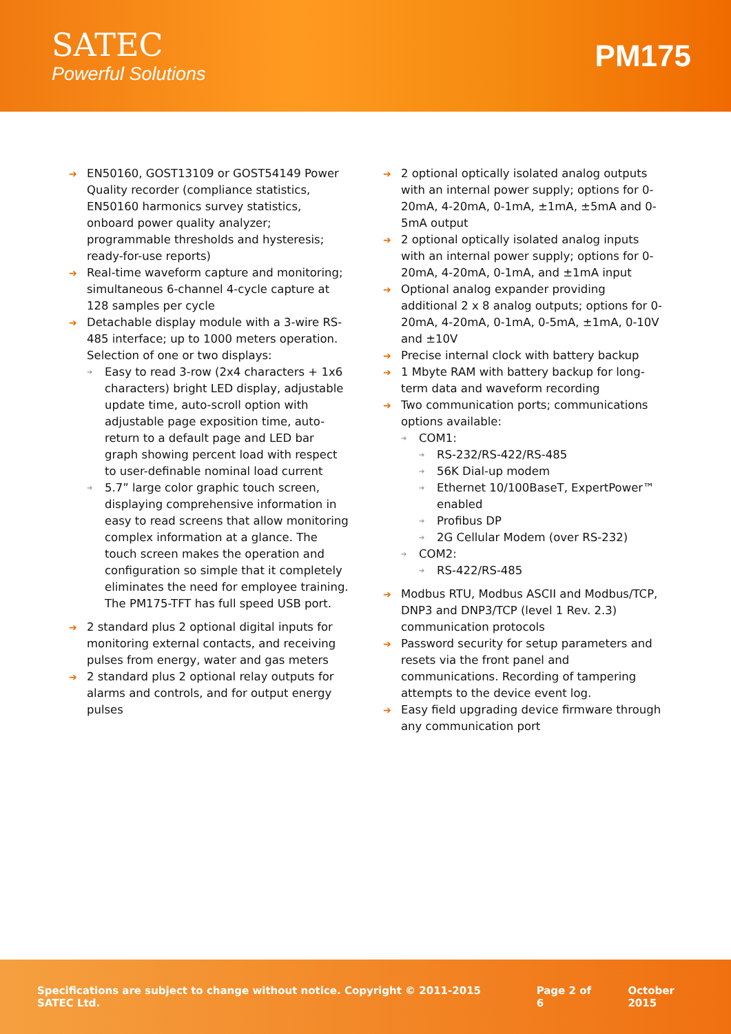SATEC
Powerful Solutions
PM175
EN50160, GOST13109 or GOST54149 Power Quality recorder (compliance statistics, EN50160 harmonics survey statistics, onboard power quality analyzer; programmable thresholds and hysteresis; ready-for-use reports)
Real-time waveform capture and monitoring; simultaneous 6-channel 4-cycle capture at 128 samples per cycle
Detachable display module with a 3-wire RS-485 interface; up to 1000 meters operation. Selection of one or two displays:
Easy to read 3-row (2x4 characters + 1x6 characters) bright LED display, adjustable update time, auto-scroll option with adjustable page exposition time, auto-return to a default page and LED bar graph showing percent load with respect to user-definable nominal load current
5.7” large color graphic touch screen, displaying comprehensive information in easy to read screens that allow monitoring complex information at a glance. The touch screen makes the operation and configuration so simple that it completely eliminates the need for employee training. The PM175-TFT has full speed USB port.
2 standard plus 2 optional digital inputs for monitoring external contacts, and receiving pulses from energy, water and gas meters
2 standard plus 2 optional relay outputs for alarms and controls, and for output energy pulses
2 optional optically isolated analog outputs with an internal power supply; options for 0-20mA, 4-20mA, 0-1mA, ±1mA, ±5mA and 0-5mA output
2 optional optically isolated analog inputs with an internal power supply; options for 0-20mA, 4-20mA, 0-1mA, and ±1mA input
Optional analog expander providing additional 2 x 8 analog outputs; options for 0-20mA, 4-20mA, 0-1mA, 0-5mA, ±1mA, 0-10V and ±10V
Precise internal clock with battery backup
1 Mbyte RAM with battery backup for long-term data and waveform recording
Two communication ports; communications options available:
COM1:
RS-232/RS-422/RS-485
56K Dial-up modem
Ethernet 10/100BaseT, ExpertPower™ enabled
Profibus DP
2G Cellular Modem (over RS-232)
COM2:
RS-422/RS-485
Modbus RTU, Modbus ASCII and Modbus/TCP, DNP3 and DNP3/TCP (level 1 Rev. 2.3) communication protocols
Password security for setup parameters and resets via the front panel and communications. Recording of tampering attempts to the device event log.
Easy field upgrading device firmware through any communication port
Specifications are subject to change without notice. Copyright © 2011-2015 SATEC Ltd. Page 2 of 6 October 2015